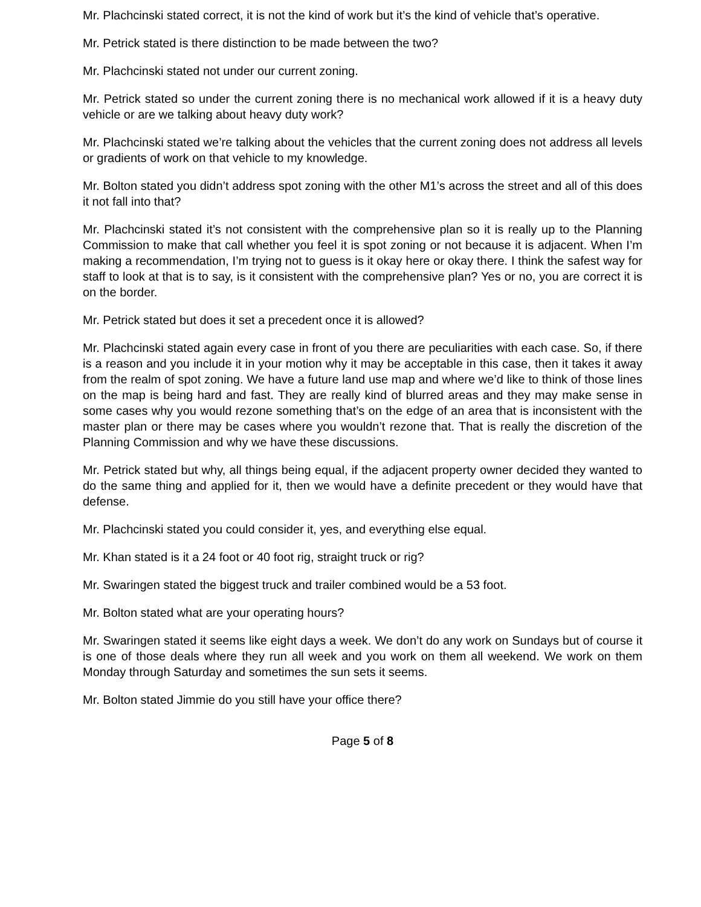Mr. Plachcinski stated correct, it is not the kind of work but it’s the kind of vehicle that’s operative.
Mr. Petrick stated is there distinction to be made between the two?
Mr. Plachcinski stated not under our current zoning.
Mr. Petrick stated so under the current zoning there is no mechanical work allowed if it is a heavy duty vehicle or are we talking about heavy duty work?
Mr. Plachcinski stated we’re talking about the vehicles that the current zoning does not address all levels or gradients of work on that vehicle to my knowledge.
Mr. Bolton stated you didn’t address spot zoning with the other M1’s across the street and all of this does it not fall into that?
Mr. Plachcinski stated it’s not consistent with the comprehensive plan so it is really up to the Planning Commission to make that call whether you feel it is spot zoning or not because it is adjacent. When I’m making a recommendation, I’m trying not to guess is it okay here or okay there. I think the safest way for staff to look at that is to say, is it consistent with the comprehensive plan? Yes or no, you are correct it is on the border.
Mr. Petrick stated but does it set a precedent once it is allowed?
Mr. Plachcinski stated again every case in front of you there are peculiarities with each case. So, if there is a reason and you include it in your motion why it may be acceptable in this case, then it takes it away from the realm of spot zoning. We have a future land use map and where we’d like to think of those lines on the map is being hard and fast. They are really kind of blurred areas and they may make sense in some cases why you would rezone something that’s on the edge of an area that is inconsistent with the master plan or there may be cases where you wouldn’t rezone that. That is really the discretion of the Planning Commission and why we have these discussions.
Mr. Petrick stated but why, all things being equal, if the adjacent property owner decided they wanted to do the same thing and applied for it, then we would have a definite precedent or they would have that defense.
Mr. Plachcinski stated you could consider it, yes, and everything else equal.
Mr. Khan stated is it a 24 foot or 40 foot rig, straight truck or rig?
Mr. Swaringen stated the biggest truck and trailer combined would be a 53 foot.
Mr. Bolton stated what are your operating hours?
Mr. Swaringen stated it seems like eight days a week. We don’t do any work on Sundays but of course it is one of those deals where they run all week and you work on them all weekend. We work on them Monday through Saturday and sometimes the sun sets it seems.
Mr. Bolton stated Jimmie do you still have your office there?
Page 5 of 8